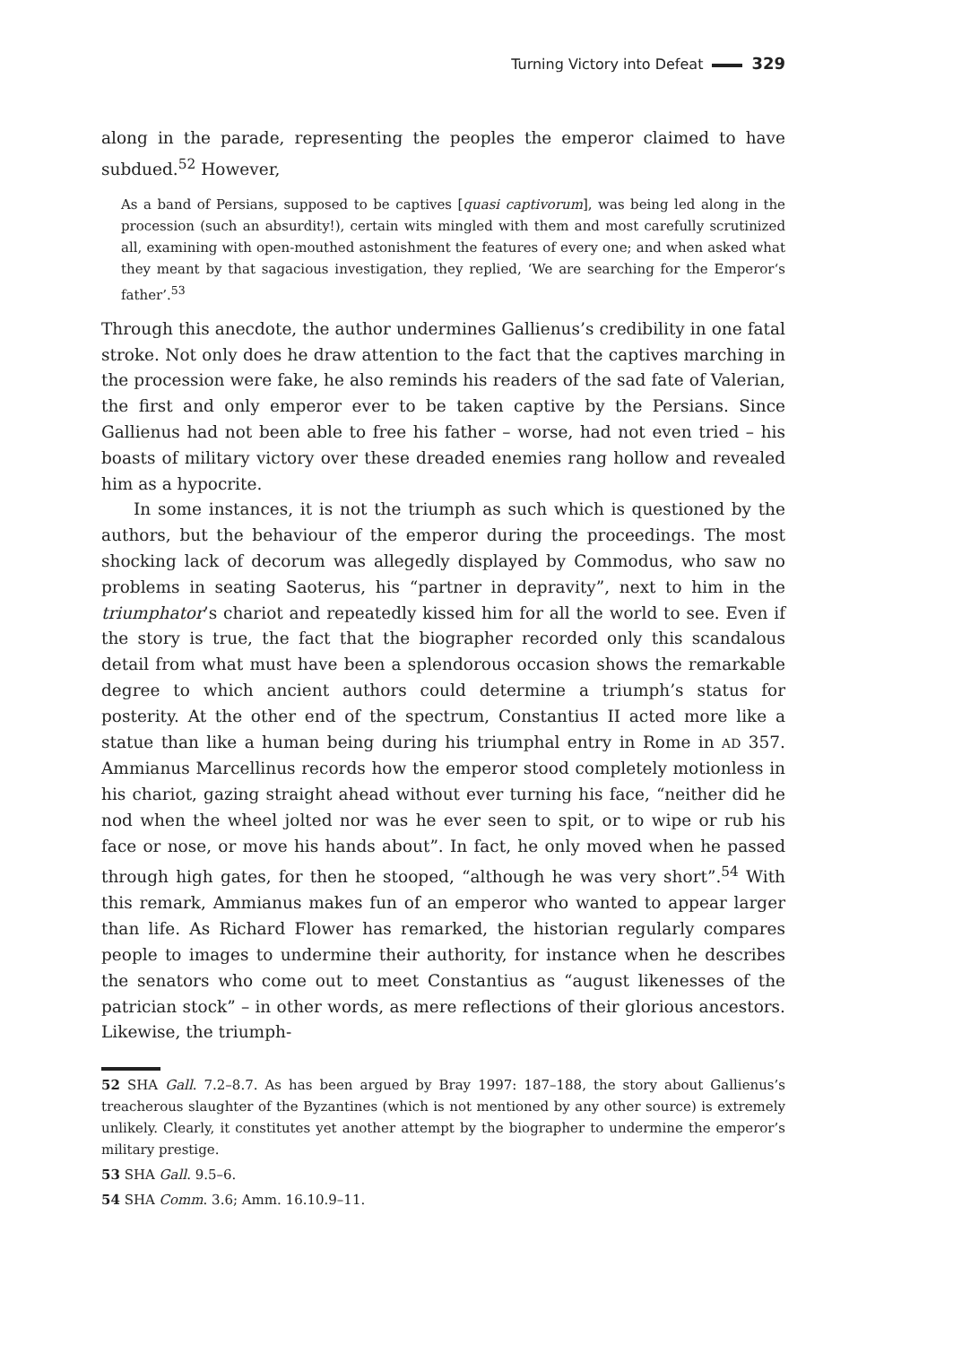Turning Victory into Defeat 329
along in the parade, representing the peoples the emperor claimed to have subdued.<sup>52</sup> However,
As a band of Persians, supposed to be captives [quasi captivorum], was being led along in the procession (such an absurdity!), certain wits mingled with them and most carefully scrutinized all, examining with open-mouthed astonishment the features of every one; and when asked what they meant by that sagacious investigation, they replied, ‘We are searching for the Emperor‘s father’.<sup>53</sup>
Through this anecdote, the author undermines Gallienus’s credibility in one fatal stroke. Not only does he draw attention to the fact that the captives marching in the procession were fake, he also reminds his readers of the sad fate of Valerian, the first and only emperor ever to be taken captive by the Persians. Since Gallienus had not been able to free his father – worse, had not even tried – his boasts of military victory over these dreaded enemies rang hollow and revealed him as a hypocrite.
In some instances, it is not the triumph as such which is questioned by the authors, but the behaviour of the emperor during the proceedings. The most shocking lack of decorum was allegedly displayed by Commodus, who saw no problems in seating Saoterus, his “partner in depravity”, next to him in the triumphator’s chariot and repeatedly kissed him for all the world to see. Even if the story is true, the fact that the biographer recorded only this scandalous detail from what must have been a splendorous occasion shows the remarkable degree to which ancient authors could determine a triumph’s status for posterity. At the other end of the spectrum, Constantius II acted more like a statue than like a human being during his triumphal entry in Rome in AD 357. Ammianus Marcellinus records how the emperor stood completely motionless in his chariot, gazing straight ahead without ever turning his face, “neither did he nod when the wheel jolted nor was he ever seen to spit, or to wipe or rub his face or nose, or move his hands about”. In fact, he only moved when he passed through high gates, for then he stooped, “although he was very short”.<sup>54</sup> With this remark, Ammianus makes fun of an emperor who wanted to appear larger than life. As Richard Flower has remarked, the historian regularly compares people to images to undermine their authority, for instance when he describes the senators who come out to meet Constantius as “august likenesses of the patrician stock” – in other words, as mere reflections of their glorious ancestors. Likewise, the triumph-
52 SHA Gall. 7.2–8.7. As has been argued by Bray 1997: 187–188, the story about Gallienus’s treacherous slaughter of the Byzantines (which is not mentioned by any other source) is extremely unlikely. Clearly, it constitutes yet another attempt by the biographer to undermine the emperor’s military prestige.
53 SHA Gall. 9.5–6.
54 SHA Comm. 3.6; Amm. 16.10.9–11.